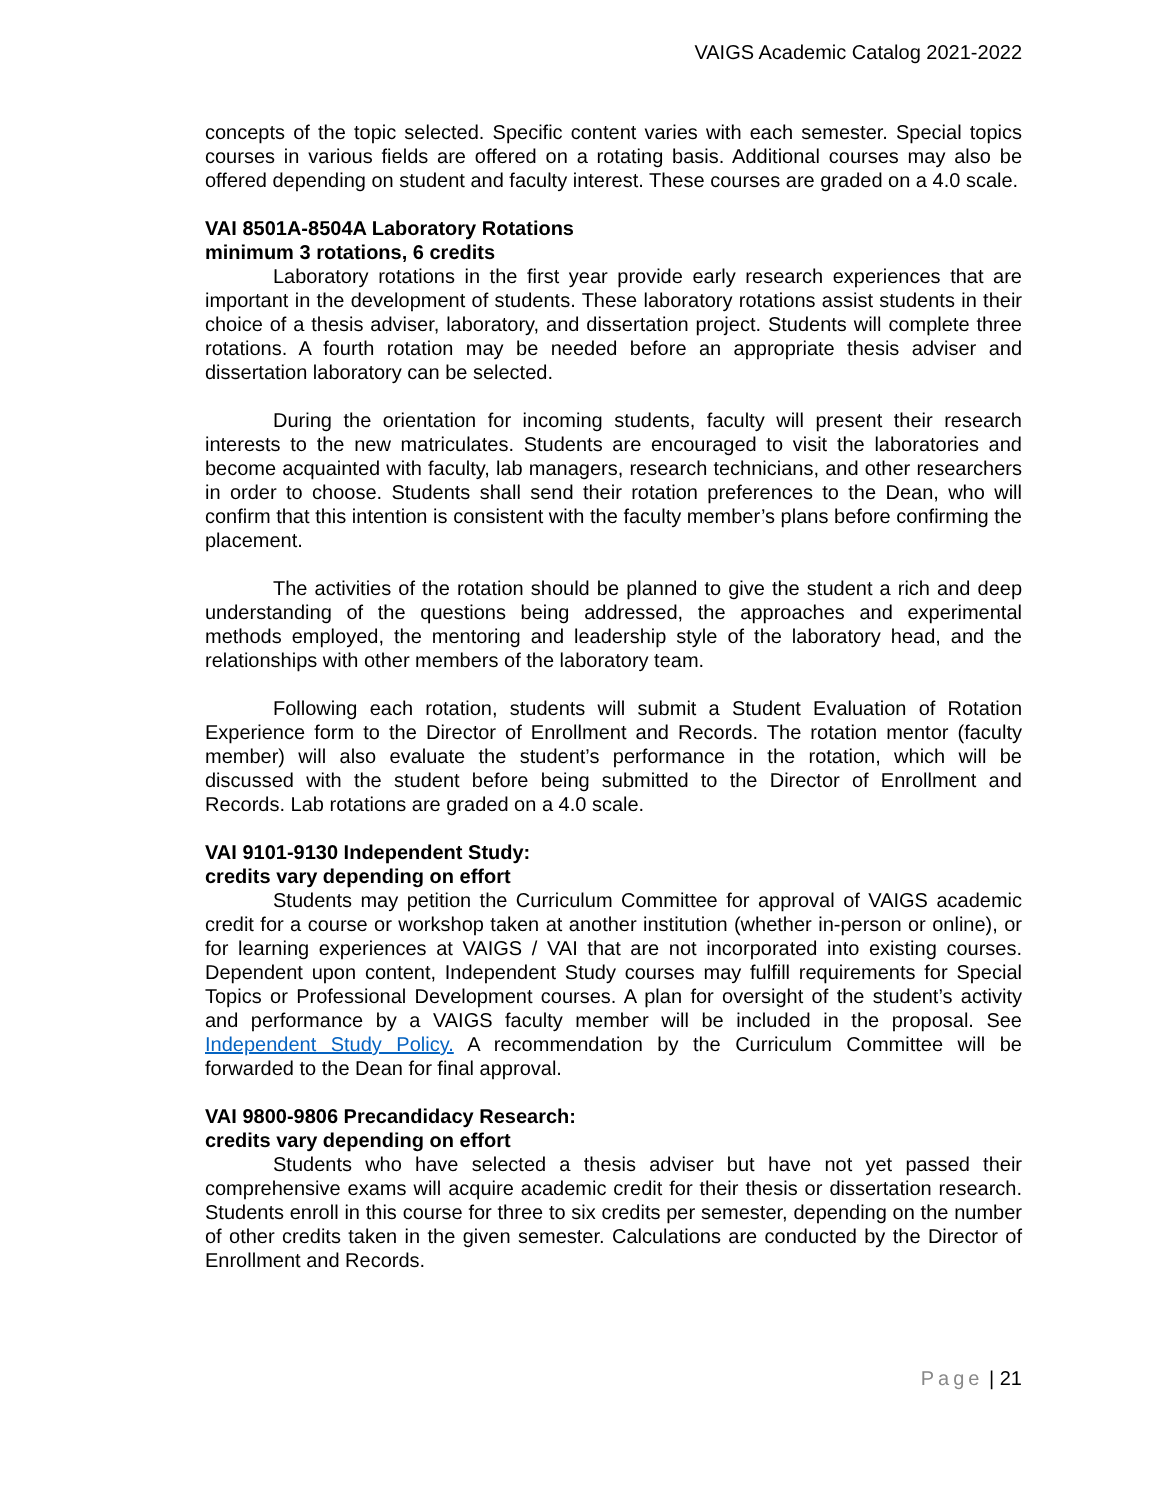VAIGS Academic Catalog 2021-2022
concepts of the topic selected. Specific content varies with each semester. Special topics courses in various fields are offered on a rotating basis. Additional courses may also be offered depending on student and faculty interest. These courses are graded on a 4.0 scale.
VAI 8501A-8504A Laboratory Rotations
minimum 3 rotations, 6 credits
Laboratory rotations in the first year provide early research experiences that are important in the development of students. These laboratory rotations assist students in their choice of a thesis adviser, laboratory, and dissertation project. Students will complete three rotations. A fourth rotation may be needed before an appropriate thesis adviser and dissertation laboratory can be selected.
During the orientation for incoming students, faculty will present their research interests to the new matriculates. Students are encouraged to visit the laboratories and become acquainted with faculty, lab managers, research technicians, and other researchers in order to choose. Students shall send their rotation preferences to the Dean, who will confirm that this intention is consistent with the faculty member’s plans before confirming the placement.
The activities of the rotation should be planned to give the student a rich and deep understanding of the questions being addressed, the approaches and experimental methods employed, the mentoring and leadership style of the laboratory head, and the relationships with other members of the laboratory team.
Following each rotation, students will submit a Student Evaluation of Rotation Experience form to the Director of Enrollment and Records. The rotation mentor (faculty member) will also evaluate the student’s performance in the rotation, which will be discussed with the student before being submitted to the Director of Enrollment and Records. Lab rotations are graded on a 4.0 scale.
VAI 9101-9130 Independent Study:
credits vary depending on effort
Students may petition the Curriculum Committee for approval of VAIGS academic credit for a course or workshop taken at another institution (whether in-person or online), or for learning experiences at VAIGS / VAI that are not incorporated into existing courses. Dependent upon content, Independent Study courses may fulfill requirements for Special Topics or Professional Development courses. A plan for oversight of the student’s activity and performance by a VAIGS faculty member will be included in the proposal. See Independent Study Policy. A recommendation by the Curriculum Committee will be forwarded to the Dean for final approval.
VAI 9800-9806 Precandidacy Research:
credits vary depending on effort
Students who have selected a thesis adviser but have not yet passed their comprehensive exams will acquire academic credit for their thesis or dissertation research. Students enroll in this course for three to six credits per semester, depending on the number of other credits taken in the given semester. Calculations are conducted by the Director of Enrollment and Records.
Page | 21